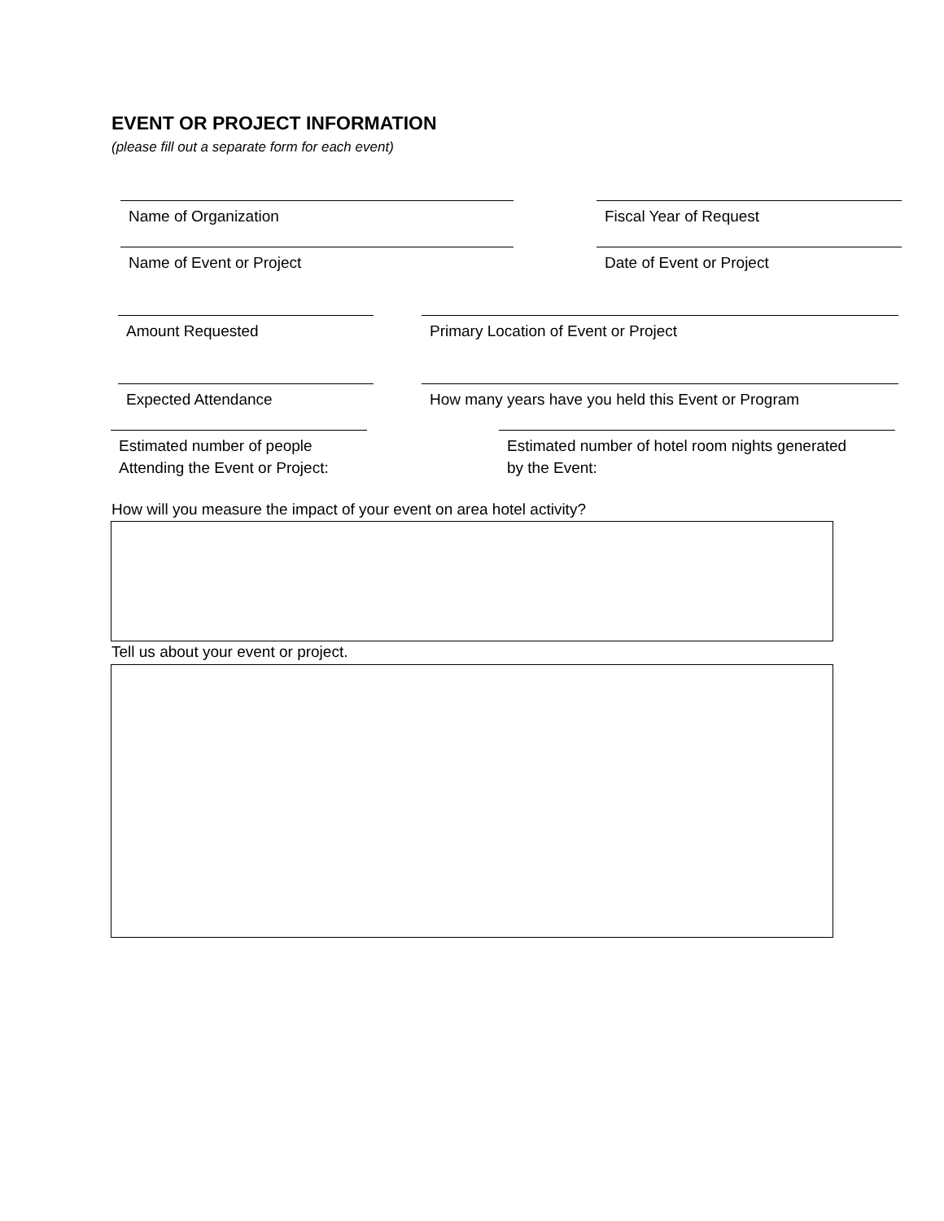EVENT OR PROJECT INFORMATION
(please fill out a separate form for each event)
Name of Organization Fiscal Year of Request
Name of Event or Project Date of Event or Project
Amount Requested Primary Location of Event or Project
Expected Attendance How many years have you held this Event or Program
Estimated number of people
Attending the Event or Project:
Estimated number of hotel room nights generated
by the Event:
How will you measure the impact of your event on area hotel activity?
Tell us about your event or project.